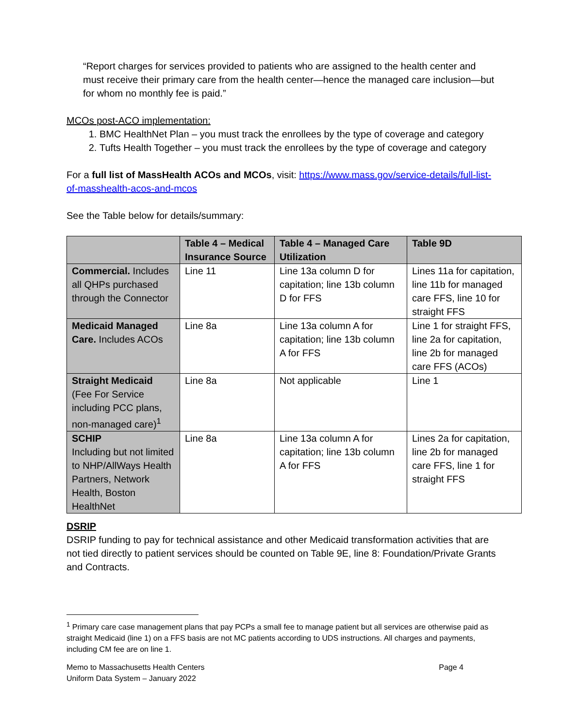“Report charges for services provided to patients who are assigned to the health center and must receive their primary care from the health center—hence the managed care inclusion—but for whom no monthly fee is paid.”
MCOs post-ACO implementation:
1. BMC HealthNet Plan – you must track the enrollees by the type of coverage and category
2. Tufts Health Together – you must track the enrollees by the type of coverage and category
For a full list of MassHealth ACOs and MCOs, visit: https://www.mass.gov/service-details/full-list-of-masshealth-acos-and-mcos
See the Table below for details/summary:
| | Table 4 – Medical Insurance Source | Table 4 – Managed Care Utilization | Table 9D |
| --- | --- | --- | --- |
| Commercial. Includes all QHPs purchased through the Connector | Line 11 | Line 13a column D for capitation; line 13b column D for FFS | Lines 11a for capitation, line 11b for managed care FFS, line 10 for straight FFS |
| Medicaid Managed Care. Includes ACOs | Line 8a | Line 13a column A for capitation; line 13b column A for FFS | Line 1 for straight FFS, line 2a for capitation, line 2b for managed care FFS (ACOs) |
| Straight Medicaid (Fee For Service including PCC plans, non-managed care)<sup>1</sup> | Line 8a | Not applicable | Line 1 |
| SCHIP Including but not limited to NHP/AllWays Health Partners, Network Health, Boston HealthNet | Line 8a | Line 13a column A for capitation; line 13b column A for FFS | Lines 2a for capitation, line 2b for managed care FFS, line 1 for straight FFS |
DSRIP
DSRIP funding to pay for technical assistance and other Medicaid transformation activities that are not tied directly to patient services should be counted on Table 9E, line 8: Foundation/Private Grants and Contracts.
<sup>1</sup> Primary care case management plans that pay PCPs a small fee to manage patient but all services are otherwise paid as straight Medicaid (line 1) on a FFS basis are not MC patients according to UDS instructions. All charges and payments, including CM fee are on line 1.
Memo to Massachusetts Health Centers
Uniform Data System – January 2022
Page 4